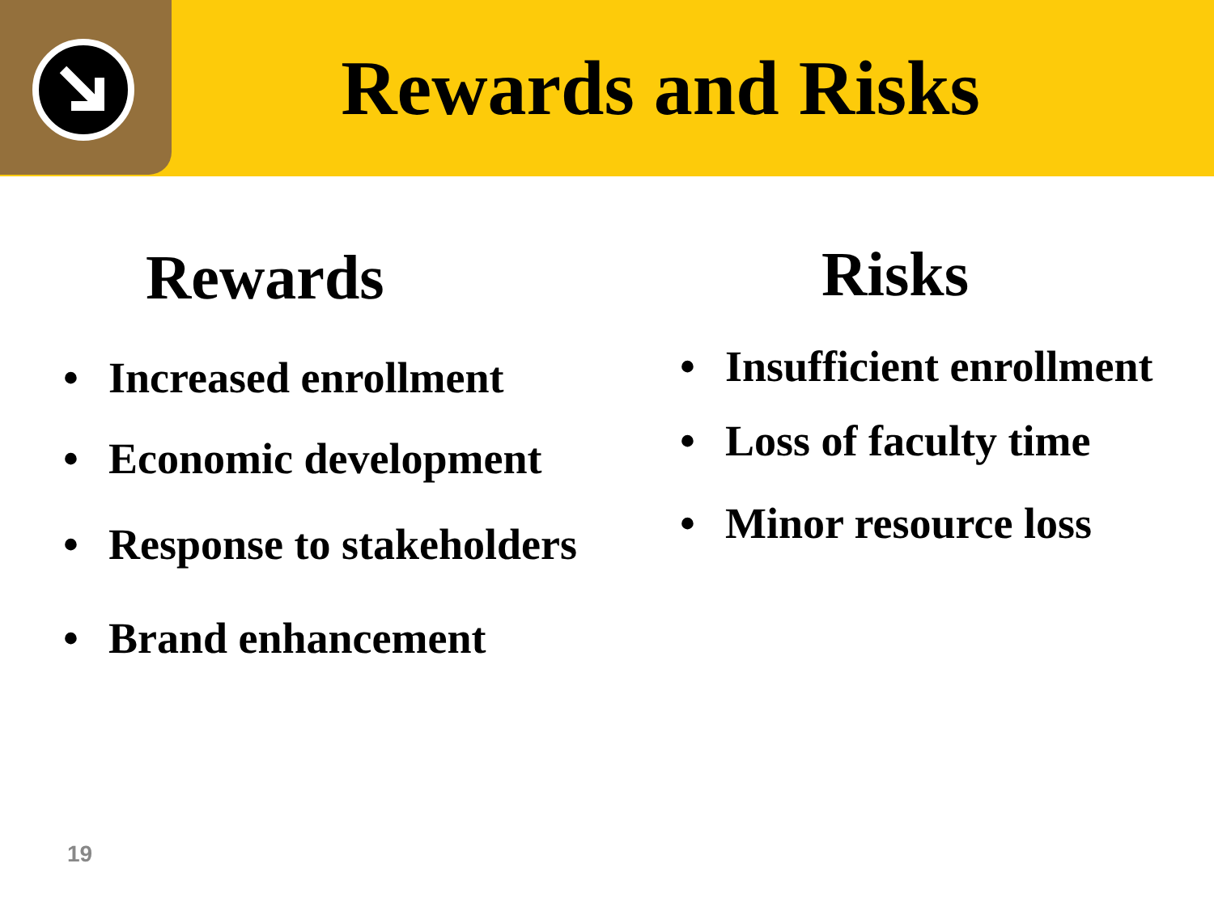Rewards and Risks
Rewards
• Increased enrollment
• Economic development
• Response to stakeholders
• Brand enhancement
Risks
• Insufficient enrollment
• Loss of faculty time
• Minor resource loss
19